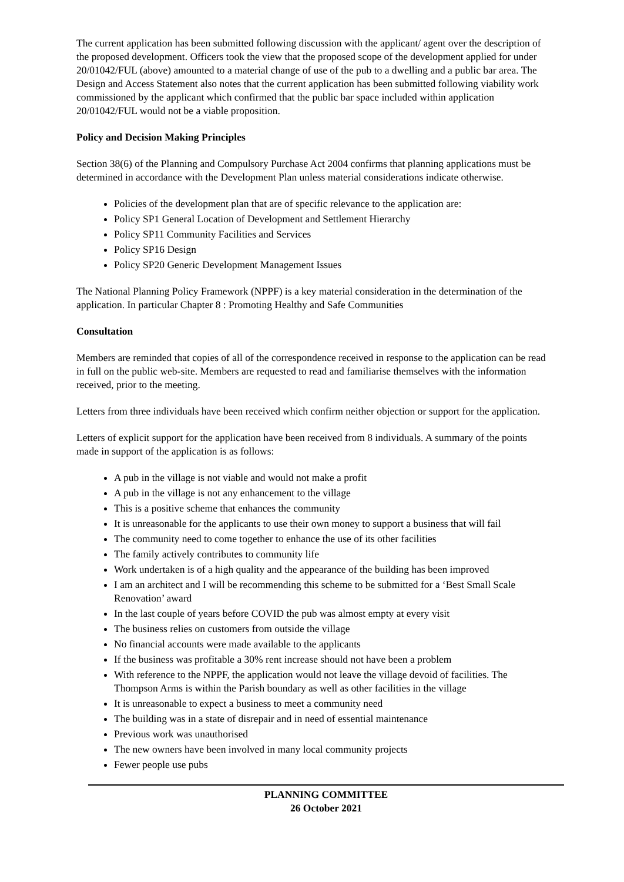The current application has been submitted following discussion with the applicant/ agent over the description of the proposed development. Officers took the view that the proposed scope of the development applied for under 20/01042/FUL (above) amounted to a material change of use of the pub to a dwelling and a public bar area. The Design and Access Statement also notes that the current application has been submitted following viability work commissioned by the applicant which confirmed that the public bar space included within application 20/01042/FUL would not be a viable proposition.
Policy and Decision Making Principles
Section 38(6) of the Planning and Compulsory Purchase Act 2004 confirms that planning applications must be determined in accordance with the Development Plan unless material considerations indicate otherwise.
Policies of the development plan that are of specific relevance to the application are:
Policy SP1 General Location of Development and Settlement Hierarchy
Policy SP11 Community Facilities and Services
Policy SP16 Design
Policy SP20 Generic Development Management Issues
The National Planning Policy Framework (NPPF) is a key material consideration in the determination of the application. In particular Chapter 8 : Promoting Healthy and Safe Communities
Consultation
Members are reminded that copies of all of the correspondence received in response to the application can be read in full on the public web-site. Members are requested to read and familiarise themselves with the information received, prior to the meeting.
Letters from three individuals have been received which confirm neither objection or support for the application.
Letters of explicit support for the application have been received from 8 individuals. A summary of the points made in support of the application is as follows:
A pub in the village is not viable and would not make a profit
A pub in the village is not any enhancement to the village
This is a positive scheme that enhances the community
It is unreasonable for the applicants to use their own money to support a business that will fail
The community need to come together to enhance the use of its other facilities
The family actively contributes to community life
Work undertaken is of a high quality and the appearance of the building has been improved
I am an architect and I will be recommending this scheme to be submitted for a ‘Best Small Scale Renovation’ award
In the last couple of years before COVID the pub was almost empty at every visit
The business relies on customers from outside the village
No financial accounts were made available to the applicants
If the business was profitable a 30% rent increase should not have been a problem
With reference to the NPPF, the application would not leave the village devoid of facilities. The Thompson Arms is within the Parish boundary as well as other facilities in the village
It is unreasonable to expect a business to meet a community need
The building was in a state of disrepair and in need of essential maintenance
Previous work was unauthorised
The new owners have been involved in many local community projects
Fewer people use pubs
PLANNING COMMITTEE
26 October 2021